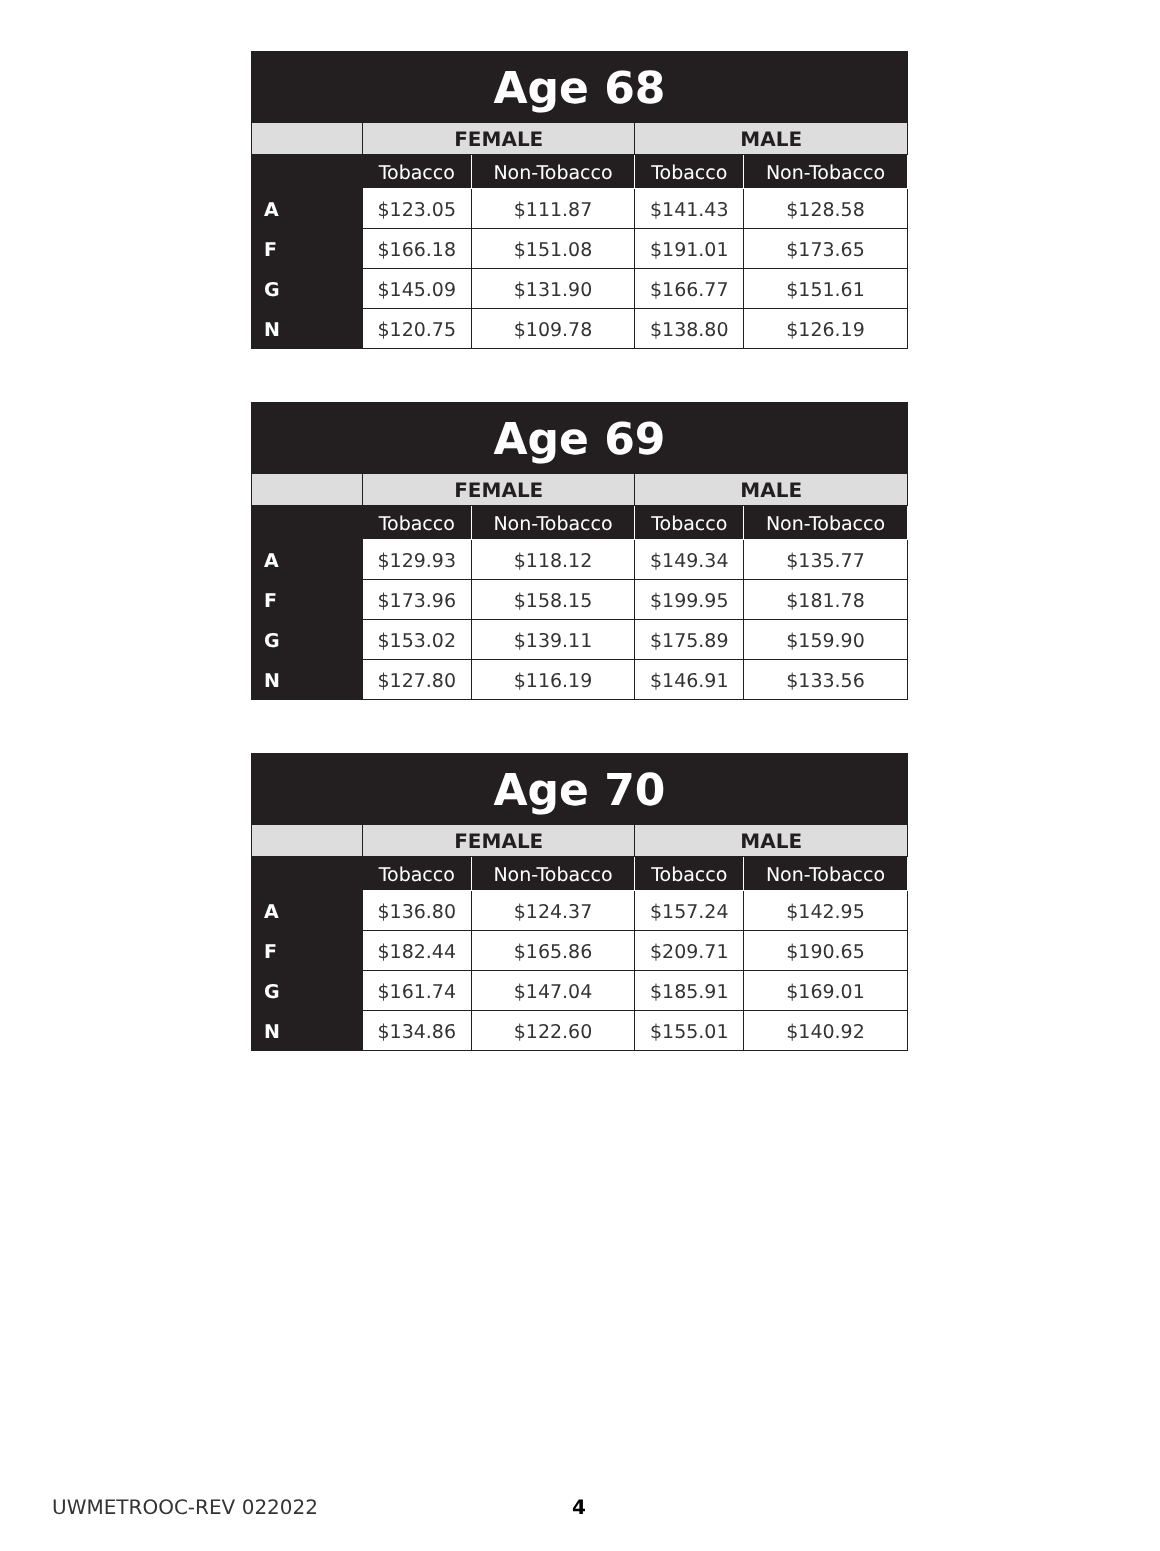| Age 68 | | | | |
| --- | --- | --- | --- | --- |
| | FEMALE | | MALE | |
| | Tobacco | Non-Tobacco | Tobacco | Non-Tobacco |
| A | $123.05 | $111.87 | $141.43 | $128.58 |
| F | $166.18 | $151.08 | $191.01 | $173.65 |
| G | $145.09 | $131.90 | $166.77 | $151.61 |
| N | $120.75 | $109.78 | $138.80 | $126.19 |
| Age 69 | | | | |
| --- | --- | --- | --- | --- |
| | FEMALE | | MALE | |
| | Tobacco | Non-Tobacco | Tobacco | Non-Tobacco |
| A | $129.93 | $118.12 | $149.34 | $135.77 |
| F | $173.96 | $158.15 | $199.95 | $181.78 |
| G | $153.02 | $139.11 | $175.89 | $159.90 |
| N | $127.80 | $116.19 | $146.91 | $133.56 |
| Age 70 | | | | |
| --- | --- | --- | --- | --- |
| | FEMALE | | MALE | |
| | Tobacco | Non-Tobacco | Tobacco | Non-Tobacco |
| A | $136.80 | $124.37 | $157.24 | $142.95 |
| F | $182.44 | $165.86 | $209.71 | $190.65 |
| G | $161.74 | $147.04 | $185.91 | $169.01 |
| N | $134.86 | $122.60 | $155.01 | $140.92 |
UWMETROOC-REV 022022 4